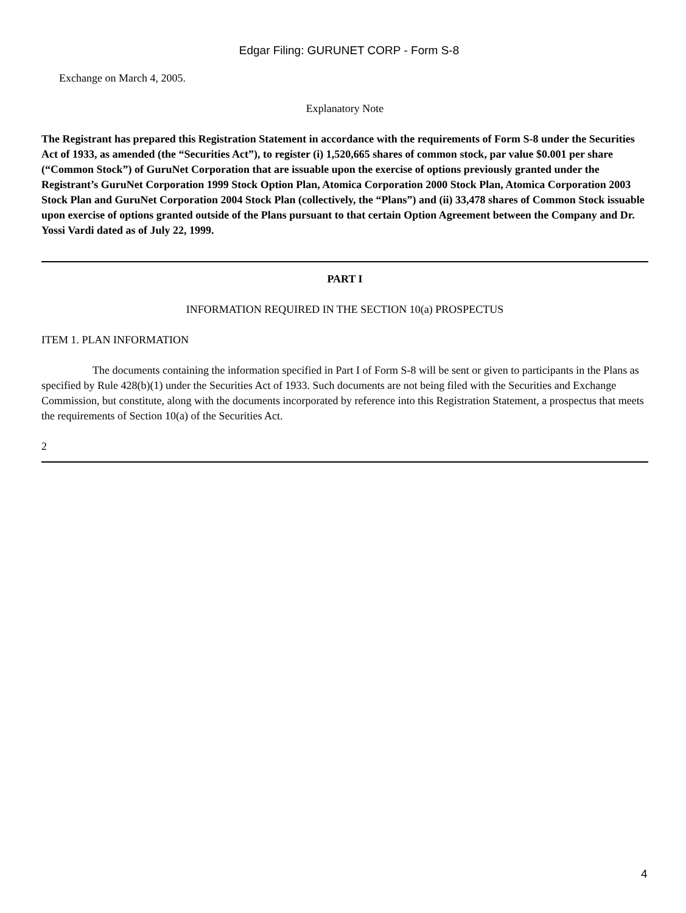Edgar Filing: GURUNET CORP - Form S-8
Exchange on March 4, 2005.
Explanatory Note
The Registrant has prepared this Registration Statement in accordance with the requirements of Form S-8 under the Securities Act of 1933, as amended (the “Securities Act”), to register (i) 1,520,665 shares of common stock, par value $0.001 per share (“Common Stock”) of GuruNet Corporation that are issuable upon the exercise of options previously granted under the Registrant’s GuruNet Corporation 1999 Stock Option Plan, Atomica Corporation 2000 Stock Plan, Atomica Corporation 2003 Stock Plan and GuruNet Corporation 2004 Stock Plan (collectively, the “Plans”) and (ii) 33,478 shares of Common Stock issuable upon exercise of options granted outside of the Plans pursuant to that certain Option Agreement between the Company and Dr. Yossi Vardi dated as of July 22, 1999.
PART I
INFORMATION REQUIRED IN THE SECTION 10(a) PROSPECTUS
ITEM 1. PLAN INFORMATION
The documents containing the information specified in Part I of Form S-8 will be sent or given to participants in the Plans as specified by Rule 428(b)(1) under the Securities Act of 1933. Such documents are not being filed with the Securities and Exchange Commission, but constitute, along with the documents incorporated by reference into this Registration Statement, a prospectus that meets the requirements of Section 10(a) of the Securities Act.
2
4